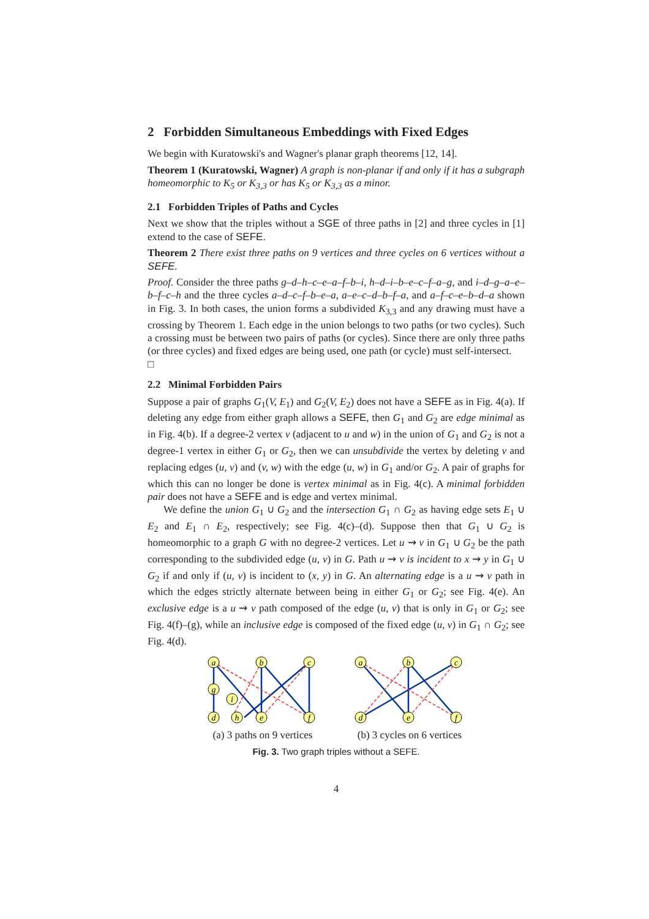2 Forbidden Simultaneous Embeddings with Fixed Edges
We begin with Kuratowski's and Wagner's planar graph theorems [12, 14].
Theorem 1 (Kuratowski, Wagner) A graph is non-planar if and only if it has a subgraph homeomorphic to K<sub>5</sub> or K<sub>3,3</sub> or has K<sub>5</sub> or K<sub>3,3</sub> as a minor.
2.1 Forbidden Triples of Paths and Cycles
Next we show that the triples without a SGE of three paths in [2] and three cycles in [1] extend to the case of SEFE.
Theorem 2 There exist three paths on 9 vertices and three cycles on 6 vertices without a SEFE.
Proof. Consider the three paths g–d–h–c–e–a–f–b–i, h–d–i–b–e–c–f–a–g, and i–d–g–a–e–b–f–c–h and the three cycles a–d–c–f–b–e–a, a–e–c–d–b–f–a, and a–f–c–e–b–d–a shown in Fig. 3. In both cases, the union forms a subdivided K<sub>3,3</sub> and any drawing must have a crossing by Theorem 1. Each edge in the union belongs to two paths (or two cycles). Such a crossing must be between two pairs of paths (or cycles). Since there are only three paths (or three cycles) and fixed edges are being used, one path (or cycle) must self-intersect. □
2.2 Minimal Forbidden Pairs
Suppose a pair of graphs G<sub>1</sub>(V, E<sub>1</sub>) and G<sub>2</sub>(V, E<sub>2</sub>) does not have a SEFE as in Fig. 4(a). If deleting any edge from either graph allows a SEFE, then G<sub>1</sub> and G<sub>2</sub> are edge minimal as in Fig. 4(b). If a degree-2 vertex v (adjacent to u and w) in the union of G<sub>1</sub> and G<sub>2</sub> is not a degree-1 vertex in either G<sub>1</sub> or G<sub>2</sub>, then we can unsubdivide the vertex by deleting v and replacing edges (u, v) and (v, w) with the edge (u, w) in G<sub>1</sub> and/or G<sub>2</sub>. A pair of graphs for which this can no longer be done is vertex minimal as in Fig. 4(c). A minimal forbidden pair does not have a SEFE and is edge and vertex minimal.
We define the union G<sub>1</sub> ∪ G<sub>2</sub> and the intersection G<sub>1</sub> ∩ G<sub>2</sub> as having edge sets E<sub>1</sub> ∪ E<sub>2</sub> and E<sub>1</sub> ∩ E<sub>2</sub>, respectively; see Fig. 4(c)–(d). Suppose then that G<sub>1</sub> ∪ G<sub>2</sub> is homeomorphic to a graph G with no degree-2 vertices. Let u ⇝ v in G<sub>1</sub> ∪ G<sub>2</sub> be the path corresponding to the subdivided edge (u, v) in G. Path u ⇝ v is incident to x ⇝ y in G<sub>1</sub> ∪ G<sub>2</sub> if and only if (u, v) is incident to (x, y) in G. An alternating edge is a u ⇝ v path in which the edges strictly alternate between being in either G<sub>1</sub> or G<sub>2</sub>; see Fig. 4(e). An exclusive edge is a u ⇝ v path composed of the edge (u, v) that is only in G<sub>1</sub> or G<sub>2</sub>; see Fig. 4(f)–(g), while an inclusive edge is composed of the fixed edge (u, v) in G<sub>1</sub> ∩ G<sub>2</sub>; see Fig. 4(d).
a
b
c
g
i
d
h
e
f
(a) 3 paths on 9 vertices
a
b
c
d
e
f
(b) 3 cycles on 6 vertices
Fig. 3. Two graph triples without a SEFE.
4